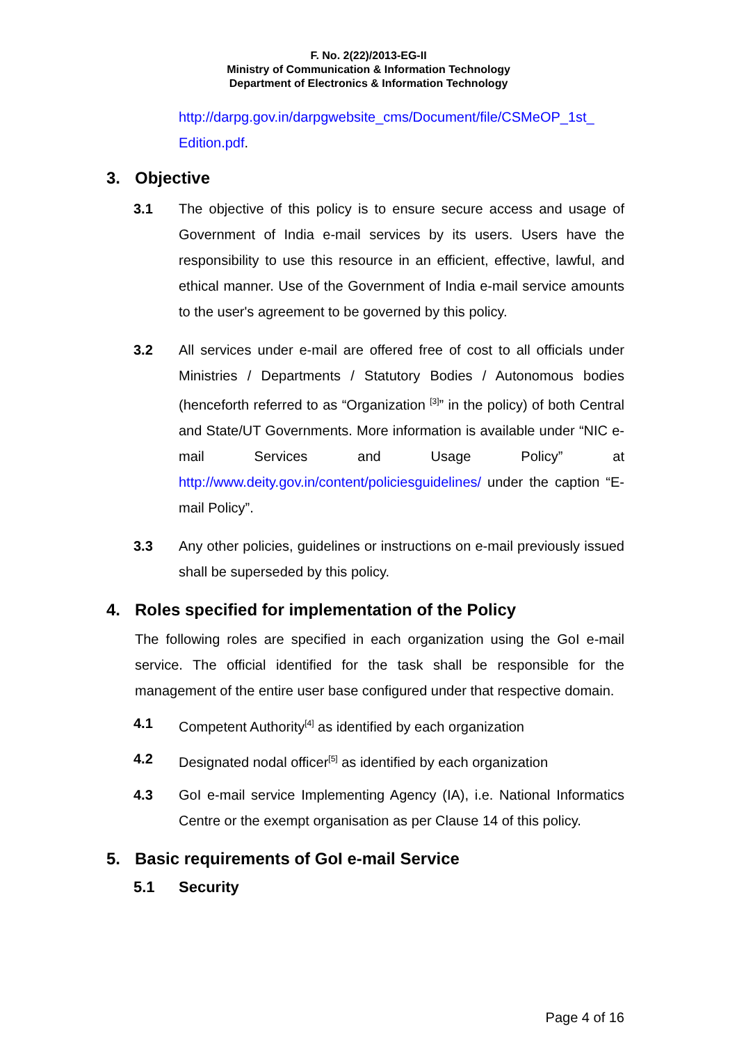F. No. 2(22)/2013-EG-II
Ministry of Communication & Information Technology
Department of Electronics & Information Technology
http://darpg.gov.in/darpgwebsite_cms/Document/file/CSMeOP_1st_ Edition.pdf.
3. Objective
3.1 The objective of this policy is to ensure secure access and usage of Government of India e-mail services by its users. Users have the responsibility to use this resource in an efficient, effective, lawful, and ethical manner. Use of the Government of India e-mail service amounts to the user's agreement to be governed by this policy.
3.2 All services under e-mail are offered free of cost to all officials under Ministries / Departments / Statutory Bodies / Autonomous bodies (henceforth referred to as “Organization <sup>[3]</sup>” in the policy) of both Central and State/UT Governments. More information is available under “NIC e-mail Services and Usage Policy” at http://www.deity.gov.in/content/policiesguidelines/ under the caption “E-mail Policy”.
3.3 Any other policies, guidelines or instructions on e-mail previously issued shall be superseded by this policy.
4. Roles specified for implementation of the Policy
The following roles are specified in each organization using the GoI e-mail service. The official identified for the task shall be responsible for the management of the entire user base configured under that respective domain.
4.1 Competent Authority<sup>[4]</sup> as identified by each organization
4.2 Designated nodal officer<sup>[5]</sup> as identified by each organization
4.3 GoI e-mail service Implementing Agency (IA), i.e. National Informatics Centre or the exempt organisation as per Clause 14 of this policy.
5. Basic requirements of GoI e-mail Service
5.1 Security
Page 4 of 16